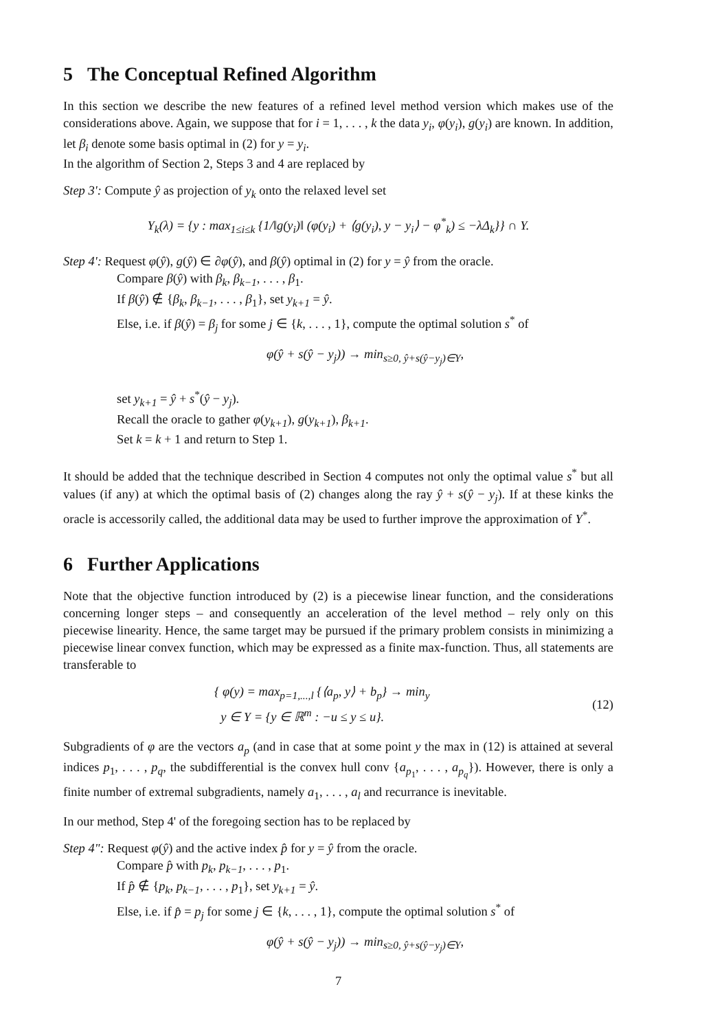5 The Conceptual Refined Algorithm
In this section we describe the new features of a refined level method version which makes use of the considerations above. Again, we suppose that for i = 1, . . . , k the data y<sub>i</sub>, φ(y<sub>i</sub>), g(y<sub>i</sub>) are known. In addition, let β<sub>i</sub> denote some basis optimal in (2) for y = y<sub>i</sub>.
In the algorithm of Section 2, Steps 3 and 4 are replaced by
Step 3': Compute ŷ as projection of y<sub>k</sub> onto the relaxed level set
Y<sub>k</sub>(λ) = {y : max<sub>1≤i≤k</sub> {1/‖g(y<sub>i</sub>)‖ (φ(y<sub>i</sub>) + ⟨g(y<sub>i</sub>), y − y<sub>i</sub>⟩ − φ<sup>*</sup><sub>k</sub>) ≤ −λΔ<sub>k</sub>}} ∩ Y.
Step 4': Request φ(ŷ), g(ŷ) ∈ ∂φ(ŷ), and β(ŷ) optimal in (2) for y = ŷ from the oracle.
Compare β(ŷ) with β<sub>k</sub>, β<sub>k−1</sub>, . . . , β<sub>1</sub>.
If β(ŷ) ∉ {β<sub>k</sub>, β<sub>k−1</sub>, . . . , β<sub>1</sub>}, set y<sub>k+1</sub> = ŷ.
Else, i.e. if β(ŷ) = β<sub>j</sub> for some j ∈ {k, . . . , 1}, compute the optimal solution s<sup>*</sup> of
φ(ŷ + s(ŷ − y<sub>j</sub>)) → min<sub>s≥0, ŷ+s(ŷ−y<sub>j</sub>)∈Y</sub>,
set y<sub>k+1</sub> = ŷ + s<sup>*</sup>(ŷ − y<sub>j</sub>).
Recall the oracle to gather φ(y<sub>k+1</sub>), g(y<sub>k+1</sub>), β<sub>k+1</sub>.
Set k = k + 1 and return to Step 1.
It should be added that the technique described in Section 4 computes not only the optimal value s<sup>*</sup> but all values (if any) at which the optimal basis of (2) changes along the ray ŷ + s(ŷ − y<sub>j</sub>). If at these kinks the oracle is accessorily called, the additional data may be used to further improve the approximation of Y<sup>*</sup>.
6 Further Applications
Note that the objective function introduced by (2) is a piecewise linear function, and the considerations concerning longer steps – and consequently an acceleration of the level method – rely only on this piecewise linearity. Hence, the same target may be pursued if the primary problem consists in minimizing a piecewise linear convex function, which may be expressed as a finite max-function. Thus, all statements are transferable to
{ φ(y) = max<sub>p=1,...,l</sub> {⟨a<sub>p</sub>, y⟩ + b<sub>p</sub>} → min<sub>y</sub>
y ∈ Y = {y ∈ ℝ<sup>m</sup> : −u ≤ y ≤ u}.
(12)
Subgradients of φ are the vectors a<sub>p</sub> (and in case that at some point y the max in (12) is attained at several indices p<sub>1</sub>, . . . , p<sub>q</sub>, the subdifferential is the convex hull conv {a<sub>p<sub>1</sub></sub>, . . . , a<sub>p<sub>q</sub></sub>}). However, there is only a finite number of extremal subgradients, namely a<sub>1</sub>, . . . , a<sub>l</sub> and recurrance is inevitable.
In our method, Step 4' of the foregoing section has to be replaced by
Step 4": Request φ(ŷ) and the active index p̂ for y = ŷ from the oracle.
Compare p̂ with p<sub>k</sub>, p<sub>k−1</sub>, . . . , p<sub>1</sub>.
If p̂ ∉ {p<sub>k</sub>, p<sub>k−1</sub>, . . . , p<sub>1</sub>}, set y<sub>k+1</sub> = ŷ.
Else, i.e. if p̂ = p<sub>j</sub> for some j ∈ {k, . . . , 1}, compute the optimal solution s<sup>*</sup> of
φ(ŷ + s(ŷ − y<sub>j</sub>)) → min<sub>s≥0, ŷ+s(ŷ−y<sub>j</sub>)∈Y</sub>,
7